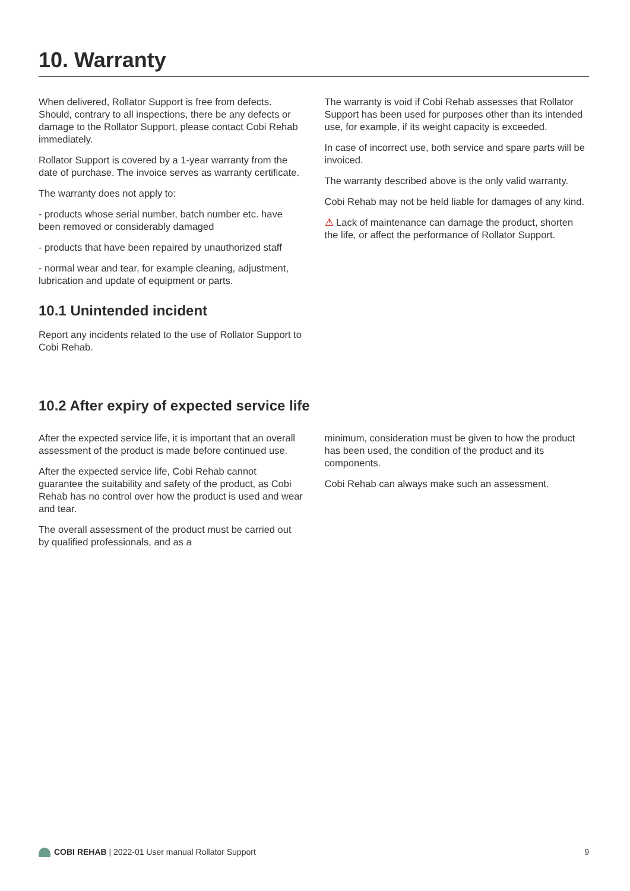10. Warranty
When delivered, Rollator Support is free from defects. Should, contrary to all inspections, there be any defects or damage to the Rollator Support, please contact Cobi Rehab immediately.
Rollator Support is covered by a 1-year warranty from the date of purchase. The invoice serves as warranty certificate.
The warranty does not apply to:
- products whose serial number, batch number etc. have been removed or considerably damaged
- products that have been repaired by unauthorized staff
- normal wear and tear, for example cleaning, adjustment, lubrication and update of equipment or parts.
10.1 Unintended incident
Report any incidents related to the use of Rollator Support to Cobi Rehab.
The warranty is void if Cobi Rehab assesses that Rollator Support has been used for purposes other than its intended use, for example, if its weight capacity is exceeded.
In case of incorrect use, both service and spare parts will be invoiced.
The warranty described above is the only valid warranty.
Cobi Rehab may not be held liable for damages of any kind.
⚠ Lack of maintenance can damage the product, shorten the life, or affect the performance of Rollator Support.
10.2 After expiry of expected service life
After the expected service life, it is important that an overall assessment of the product is made before continued use.
After the expected service life, Cobi Rehab cannot guarantee the suitability and safety of the product, as Cobi Rehab has no control over how the product is used and wear and tear.
The overall assessment of the product must be carried out by qualified professionals, and as a
minimum, consideration must be given to how the product has been used, the condition of the product and its components.
Cobi Rehab can always make such an assessment.
COBI REHAB | 2022-01 User manual Rollator Support 9